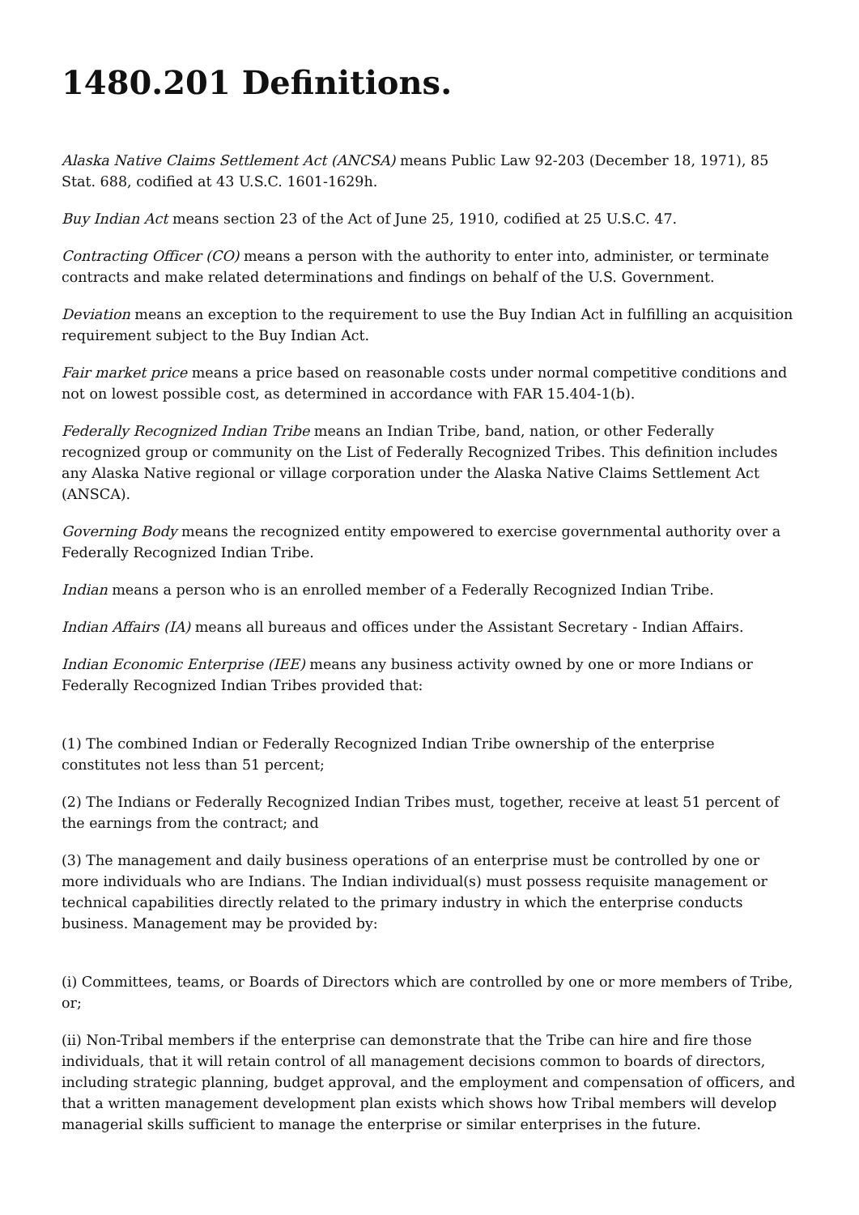1480.201 Definitions.
Alaska Native Claims Settlement Act (ANCSA) means Public Law 92-203 (December 18, 1971), 85 Stat. 688, codified at 43 U.S.C. 1601-1629h.
Buy Indian Act means section 23 of the Act of June 25, 1910, codified at 25 U.S.C. 47.
Contracting Officer (CO) means a person with the authority to enter into, administer, or terminate contracts and make related determinations and findings on behalf of the U.S. Government.
Deviation means an exception to the requirement to use the Buy Indian Act in fulfilling an acquisition requirement subject to the Buy Indian Act.
Fair market price means a price based on reasonable costs under normal competitive conditions and not on lowest possible cost, as determined in accordance with FAR 15.404-1(b).
Federally Recognized Indian Tribe means an Indian Tribe, band, nation, or other Federally recognized group or community on the List of Federally Recognized Tribes. This definition includes any Alaska Native regional or village corporation under the Alaska Native Claims Settlement Act (ANSCA).
Governing Body means the recognized entity empowered to exercise governmental authority over a Federally Recognized Indian Tribe.
Indian means a person who is an enrolled member of a Federally Recognized Indian Tribe.
Indian Affairs (IA) means all bureaus and offices under the Assistant Secretary - Indian Affairs.
Indian Economic Enterprise (IEE) means any business activity owned by one or more Indians or Federally Recognized Indian Tribes provided that:
(1) The combined Indian or Federally Recognized Indian Tribe ownership of the enterprise constitutes not less than 51 percent;
(2) The Indians or Federally Recognized Indian Tribes must, together, receive at least 51 percent of the earnings from the contract; and
(3) The management and daily business operations of an enterprise must be controlled by one or more individuals who are Indians. The Indian individual(s) must possess requisite management or technical capabilities directly related to the primary industry in which the enterprise conducts business. Management may be provided by:
(i) Committees, teams, or Boards of Directors which are controlled by one or more members of Tribe, or;
(ii) Non-Tribal members if the enterprise can demonstrate that the Tribe can hire and fire those individuals, that it will retain control of all management decisions common to boards of directors, including strategic planning, budget approval, and the employment and compensation of officers, and that a written management development plan exists which shows how Tribal members will develop managerial skills sufficient to manage the enterprise or similar enterprises in the future.